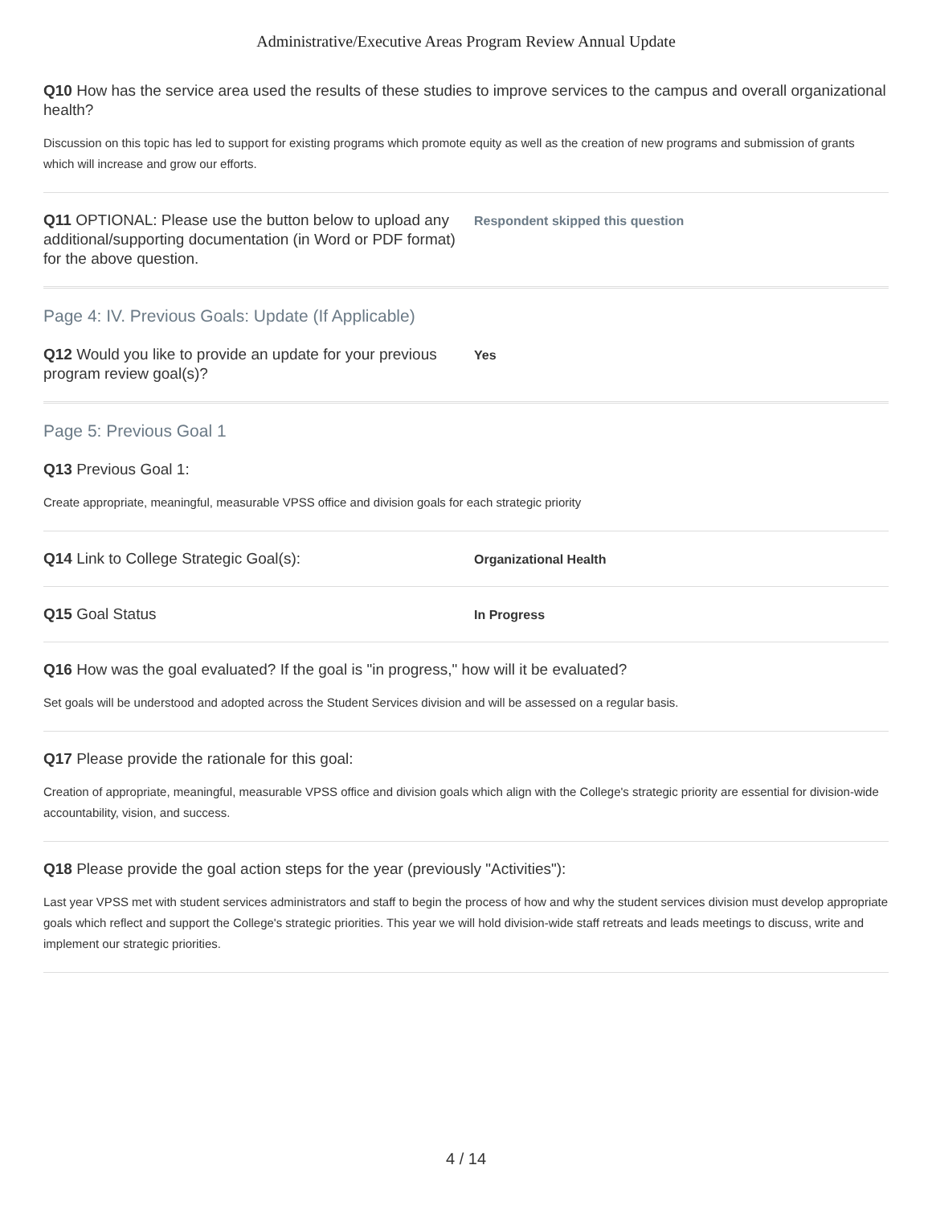Administrative/Executive Areas Program Review Annual Update
Q10 How has the service area used the results of these studies to improve services to the campus and overall organizational health?
Discussion on this topic has led to support for existing programs which promote equity as well as the creation of new programs and submission of grants which will increase and grow our efforts.
Q11 OPTIONAL: Please use the button below to upload any additional/supporting documentation (in Word or PDF format) for the above question.
Respondent skipped this question
Page 4: IV. Previous Goals: Update (If Applicable)
Q12 Would you like to provide an update for your previous program review goal(s)?
Yes
Page 5: Previous Goal 1
Q13 Previous Goal 1:
Create appropriate, meaningful, measurable VPSS office and division goals for each strategic priority
Q14 Link to College Strategic Goal(s):
Organizational Health
Q15 Goal Status
In Progress
Q16 How was the goal evaluated? If the goal is "in progress," how will it be evaluated?
Set goals will be understood and adopted across the Student Services division and will be assessed on a regular basis.
Q17 Please provide the rationale for this goal:
Creation of appropriate, meaningful, measurable VPSS office and division goals which align with the College's strategic priority are essential for division-wide accountability, vision, and success.
Q18 Please provide the goal action steps for the year (previously "Activities"):
Last year VPSS met with student services administrators and staff to begin the process of how and why the student services division must develop appropriate goals which reflect and support the College's strategic priorities. This year we will hold division-wide staff retreats and leads meetings to discuss, write and implement our strategic priorities.
4 / 14